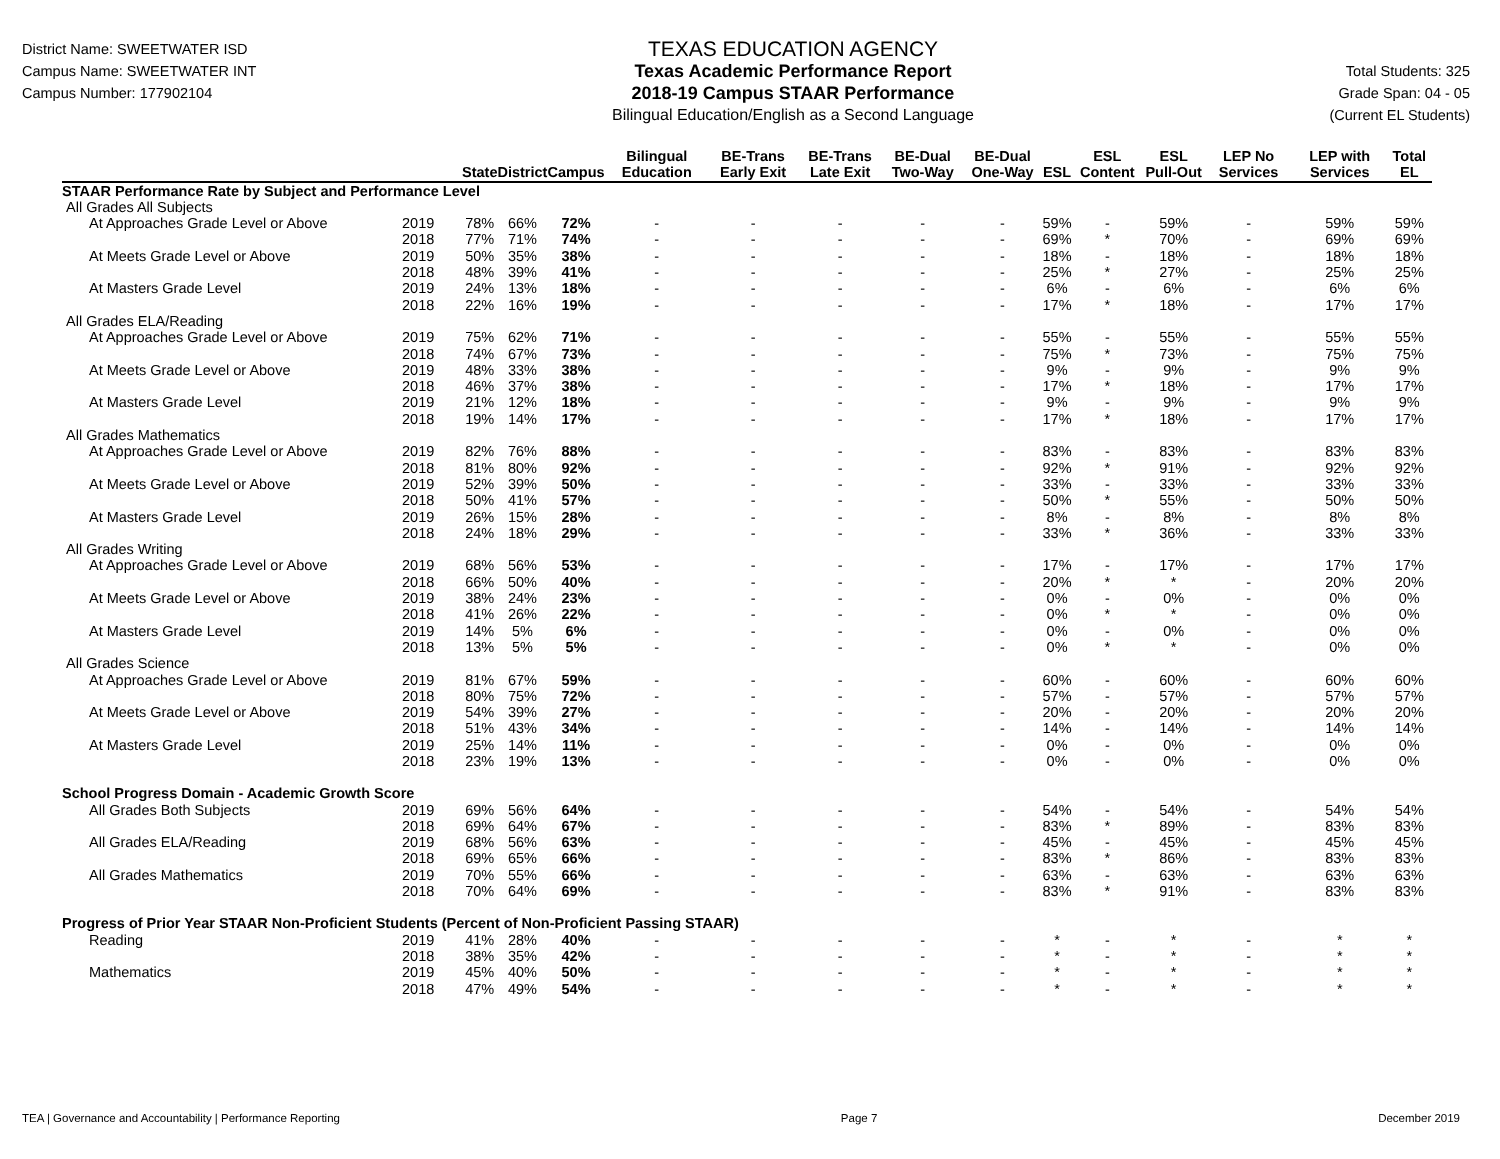District Name: SWEETWATER ISD
Campus Name: SWEETWATER INT
Campus Number: 177902104
TEXAS EDUCATION AGENCY
Texas Academic Performance Report
2018-19 Campus STAAR Performance
Bilingual Education/English as a Second Language
Total Students: 325
Grade Span: 04 - 05
(Current EL Students)
| | | State | District | Campus | Bilingual Education | BE-Trans Early Exit | BE-Trans Late Exit | BE-Dual Two-Way | BE-Dual One-Way | ESL | ESL Content | ESL Pull-Out | LEP No Services | LEP with Services | Total EL |
| --- | --- | --- | --- | --- | --- | --- | --- | --- | --- | --- | --- | --- | --- | --- | --- |
| STAAR Performance Rate by Subject and Performance Level | | | | | | | | | | | | | | | |
| All Grades All Subjects | | | | | | | | | | | | | | | |
| At Approaches Grade Level or Above | 2019 | 78% | 66% | 72% | - | - | - | - | - | 59% | - | 59% | - | 59% | 59% |
| | 2018 | 77% | 71% | 74% | - | - | - | - | - | 69% | * | 70% | - | 69% | 69% |
| At Meets Grade Level or Above | 2019 | 50% | 35% | 38% | - | - | - | - | - | 18% | - | 18% | - | 18% | 18% |
| | 2018 | 48% | 39% | 41% | - | - | - | - | - | 25% | * | 27% | - | 25% | 25% |
| At Masters Grade Level | 2019 | 24% | 13% | 18% | - | - | - | - | - | 6% | - | 6% | - | 6% | 6% |
| | 2018 | 22% | 16% | 19% | - | - | - | - | - | 17% | * | 18% | - | 17% | 17% |
| All Grades ELA/Reading | | | | | | | | | | | | | | | |
| At Approaches Grade Level or Above | 2019 | 75% | 62% | 71% | - | - | - | - | - | 55% | - | 55% | - | 55% | 55% |
| | 2018 | 74% | 67% | 73% | - | - | - | - | - | 75% | * | 73% | - | 75% | 75% |
| At Meets Grade Level or Above | 2019 | 48% | 33% | 38% | - | - | - | - | - | 9% | - | 9% | - | 9% | 9% |
| | 2018 | 46% | 37% | 38% | - | - | - | - | - | 17% | * | 18% | - | 17% | 17% |
| At Masters Grade Level | 2019 | 21% | 12% | 18% | - | - | - | - | - | 9% | - | 9% | - | 9% | 9% |
| | 2018 | 19% | 14% | 17% | - | - | - | - | - | 17% | * | 18% | - | 17% | 17% |
| All Grades Mathematics | | | | | | | | | | | | | | | |
| At Approaches Grade Level or Above | 2019 | 82% | 76% | 88% | - | - | - | - | - | 83% | - | 83% | - | 83% | 83% |
| | 2018 | 81% | 80% | 92% | - | - | - | - | - | 92% | * | 91% | - | 92% | 92% |
| At Meets Grade Level or Above | 2019 | 52% | 39% | 50% | - | - | - | - | - | 33% | - | 33% | - | 33% | 33% |
| | 2018 | 50% | 41% | 57% | - | - | - | - | - | 50% | * | 55% | - | 50% | 50% |
| At Masters Grade Level | 2019 | 26% | 15% | 28% | - | - | - | - | - | 8% | - | 8% | - | 8% | 8% |
| | 2018 | 24% | 18% | 29% | - | - | - | - | - | 33% | * | 36% | - | 33% | 33% |
| All Grades Writing | | | | | | | | | | | | | | | |
| At Approaches Grade Level or Above | 2019 | 68% | 56% | 53% | - | - | - | - | - | 17% | - | 17% | - | 17% | 17% |
| | 2018 | 66% | 50% | 40% | - | - | - | - | - | 20% | * | * | - | 20% | 20% |
| At Meets Grade Level or Above | 2019 | 38% | 24% | 23% | - | - | - | - | - | 0% | - | 0% | - | 0% | 0% |
| | 2018 | 41% | 26% | 22% | - | - | - | - | - | 0% | * | * | - | 0% | 0% |
| At Masters Grade Level | 2019 | 14% | 5% | 6% | - | - | - | - | - | 0% | - | 0% | - | 0% | 0% |
| | 2018 | 13% | 5% | 5% | - | - | - | - | - | 0% | * | * | - | 0% | 0% |
| All Grades Science | | | | | | | | | | | | | | | |
| At Approaches Grade Level or Above | 2019 | 81% | 67% | 59% | - | - | - | - | - | 60% | - | 60% | - | 60% | 60% |
| | 2018 | 80% | 75% | 72% | - | - | - | - | - | 57% | - | 57% | - | 57% | 57% |
| At Meets Grade Level or Above | 2019 | 54% | 39% | 27% | - | - | - | - | - | 20% | - | 20% | - | 20% | 20% |
| | 2018 | 51% | 43% | 34% | - | - | - | - | - | 14% | - | 14% | - | 14% | 14% |
| At Masters Grade Level | 2019 | 25% | 14% | 11% | - | - | - | - | - | 0% | - | 0% | - | 0% | 0% |
| | 2018 | 23% | 19% | 13% | - | - | - | - | - | 0% | - | 0% | - | 0% | 0% |
| School Progress Domain - Academic Growth Score | | | | | | | | | | | | | | | |
| All Grades Both Subjects | 2019 | 69% | 56% | 64% | - | - | - | - | - | 54% | - | 54% | - | 54% | 54% |
| | 2018 | 69% | 64% | 67% | - | - | - | - | - | 83% | * | 89% | - | 83% | 83% |
| All Grades ELA/Reading | 2019 | 68% | 56% | 63% | - | - | - | - | - | 45% | - | 45% | - | 45% | 45% |
| | 2018 | 69% | 65% | 66% | - | - | - | - | - | 83% | * | 86% | - | 83% | 83% |
| All Grades Mathematics | 2019 | 70% | 55% | 66% | - | - | - | - | - | 63% | - | 63% | - | 63% | 63% |
| | 2018 | 70% | 64% | 69% | - | - | - | - | - | 83% | * | 91% | - | 83% | 83% |
| Progress of Prior Year STAAR Non-Proficient Students (Percent of Non-Proficient Passing STAAR) | | | | | | | | | | | | | | | |
| Reading | 2019 | 41% | 28% | 40% | - | - | - | - | - | * | - | * | - | * | * |
| | 2018 | 38% | 35% | 42% | - | - | - | - | - | * | - | * | - | * | * |
| Mathematics | 2019 | 45% | 40% | 50% | - | - | - | - | - | * | - | * | - | * | * |
| | 2018 | 47% | 49% | 54% | - | - | - | - | - | * | - | * | - | * | * |
TEA | Governance and Accountability | Performance Reporting Page 7 December 2019